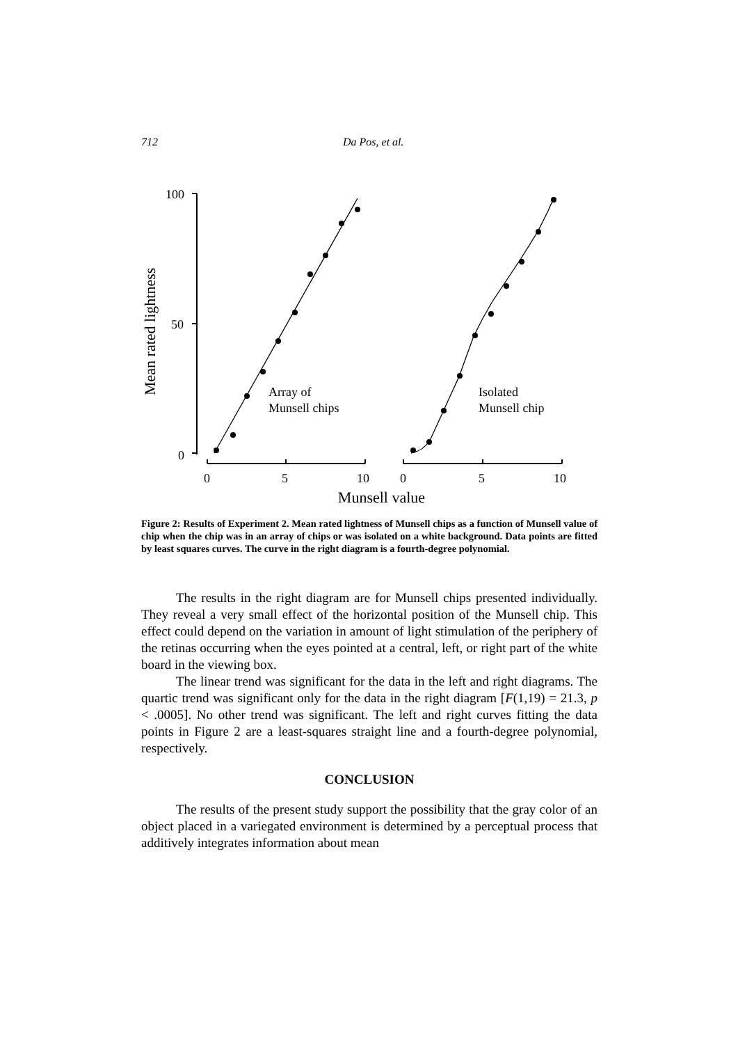712 Da Pos, et al.
100
50
0
0
5
10
0
5
10
Array of
Munsell chips
Isolated
Munsell chip
Mean rated lightness
Munsell value
Figure 2: Results of Experiment 2. Mean rated lightness of Munsell chips as a function of Munsell value of chip when the chip was in an array of chips or was isolated on a white background. Data points are fitted by least squares curves. The curve in the right diagram is a fourth-degree polynomial.
The results in the right diagram are for Munsell chips presented individually. They reveal a very small effect of the horizontal position of the Munsell chip. This effect could depend on the variation in amount of light stimulation of the periphery of the retinas occurring when the eyes pointed at a central, left, or right part of the white board in the viewing box.
The linear trend was significant for the data in the left and right diagrams. The quartic trend was significant only for the data in the right diagram [F(1,19) = 21.3, p < .0005]. No other trend was significant. The left and right curves fitting the data points in Figure 2 are a least-squares straight line and a fourth-degree polynomial, respectively.
CONCLUSION
The results of the present study support the possibility that the gray color of an object placed in a variegated environment is determined by a perceptual process that additively integrates information about mean